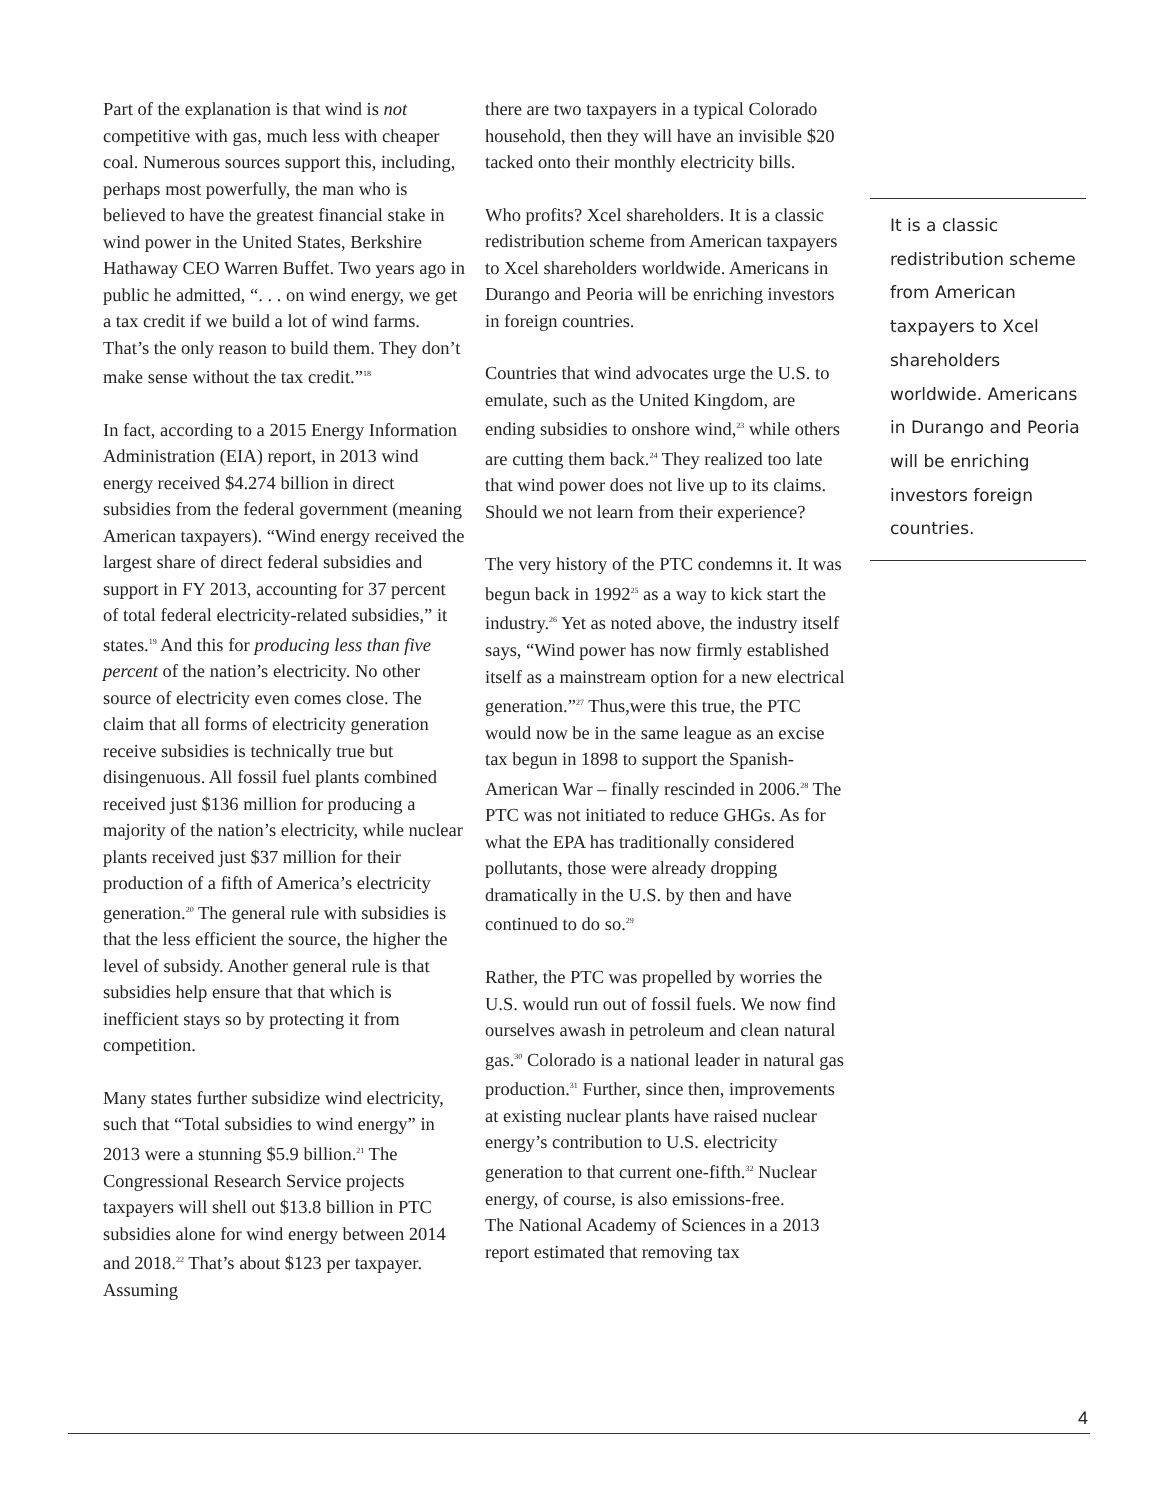Part of the explanation is that wind is not competitive with gas, much less with cheaper coal. Numerous sources support this, including, perhaps most powerfully, the man who is believed to have the greatest financial stake in wind power in the United States, Berkshire Hathaway CEO Warren Buffet. Two years ago in public he admitted, “. . . on wind energy, we get a tax credit if we build a lot of wind farms. That’s the only reason to build them. They don’t make sense without the tax credit.”<sup>18</sup>
In fact, according to a 2015 Energy Information Administration (EIA) report, in 2013 wind energy received $4.274 billion in direct subsidies from the federal government (meaning American taxpayers). “Wind energy received the largest share of direct federal subsidies and support in FY 2013, accounting for 37 percent of total federal electricity-related subsidies,” it states.<sup>19</sup> And this for producing less than five percent of the nation’s electricity. No other source of electricity even comes close. The claim that all forms of electricity generation receive subsidies is technically true but disingenuous. All fossil fuel plants combined received just $136 million for producing a majority of the nation’s electricity, while nuclear plants received just $37 million for their production of a fifth of America’s electricity generation.<sup>20</sup> The general rule with subsidies is that the less efficient the source, the higher the level of subsidy. Another general rule is that subsidies help ensure that that which is inefficient stays so by protecting it from competition.
Many states further subsidize wind electricity, such that “Total subsidies to wind energy” in 2013 were a stunning $5.9 billion.<sup>21</sup> The Congressional Research Service projects taxpayers will shell out $13.8 billion in PTC subsidies alone for wind energy between 2014 and 2018.<sup>22</sup> That’s about $123 per taxpayer. Assuming
there are two taxpayers in a typical Colorado household, then they will have an invisible $20 tacked onto their monthly electricity bills.
Who profits? Xcel shareholders. It is a classic redistribution scheme from American taxpayers to Xcel shareholders worldwide. Americans in Durango and Peoria will be enriching investors in foreign countries.
Countries that wind advocates urge the U.S. to emulate, such as the United Kingdom, are ending subsidies to onshore wind,<sup>23</sup> while others are cutting them back.<sup>24</sup> They realized too late that wind power does not live up to its claims. Should we not learn from their experience?
The very history of the PTC condemns it. It was begun back in 1992<sup>25</sup> as a way to kick start the industry.<sup>26</sup> Yet as noted above, the industry itself says, “Wind power has now firmly established itself as a mainstream option for a new electrical generation.”<sup>27</sup> Thus,were this true, the PTC would now be in the same league as an excise tax begun in 1898 to support the Spanish-American War – finally rescinded in 2006.<sup>28</sup> The PTC was not initiated to reduce GHGs. As for what the EPA has traditionally considered pollutants, those were already dropping dramatically in the U.S. by then and have continued to do so.<sup>29</sup>
Rather, the PTC was propelled by worries the U.S. would run out of fossil fuels. We now find ourselves awash in petroleum and clean natural gas.<sup>30</sup> Colorado is a national leader in natural gas production.<sup>31</sup> Further, since then, improvements at existing nuclear plants have raised nuclear energy’s contribution to U.S. electricity generation to that current one-fifth.<sup>32</sup> Nuclear energy, of course, is also emissions-free.
The National Academy of Sciences in a 2013 report estimated that removing tax
It is a classic redistribution scheme from American taxpayers to Xcel shareholders worldwide. Americans in Durango and Peoria will be enriching investors foreign countries.
4